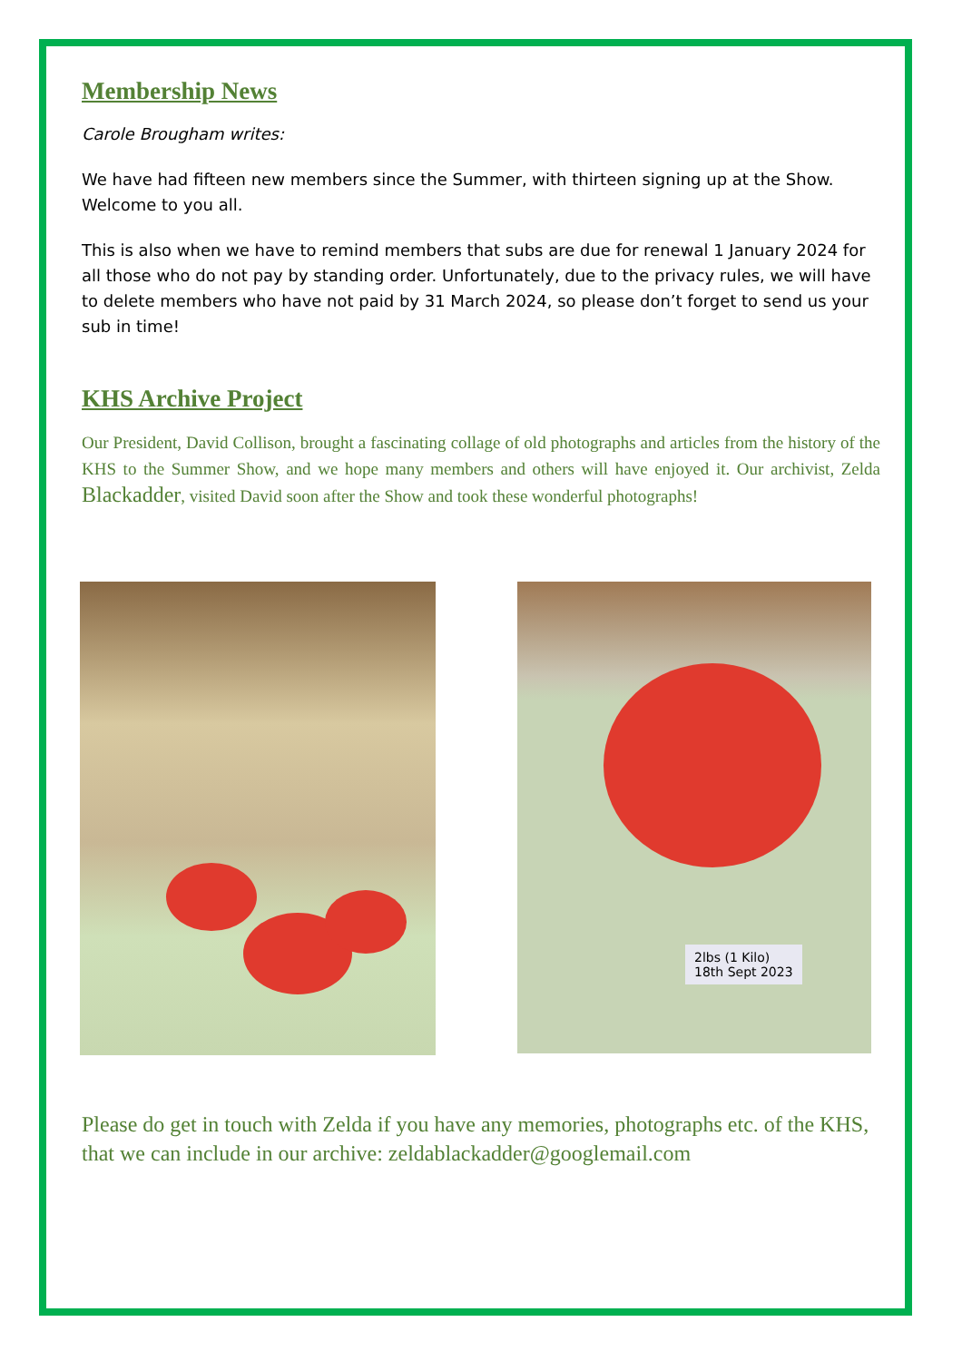Membership News
Carole Brougham writes:
We have had fifteen new members since the Summer, with thirteen signing up at the Show. Welcome to you all.
This is also when we have to remind members that subs are due for renewal 1 January 2024 for all those who do not pay by standing order. Unfortunately, due to the privacy rules, we will have to delete members who have not paid by 31 March 2024, so please don’t forget to send us your sub in time!
KHS Archive Project
Our President, David Collison, brought a fascinating collage of old photographs and articles from the history of the KHS to the Summer Show, and we hope many members and others will have enjoyed it. Our archivist, Zelda Blackadder, visited David soon after the Show and took these wonderful photographs!
2lbs (1 Kilo)
18th Sept 2023
Please do get in touch with Zelda if you have any memories, photographs etc. of the KHS, that we can include in our archive: zeldablackadder@googlemail.com